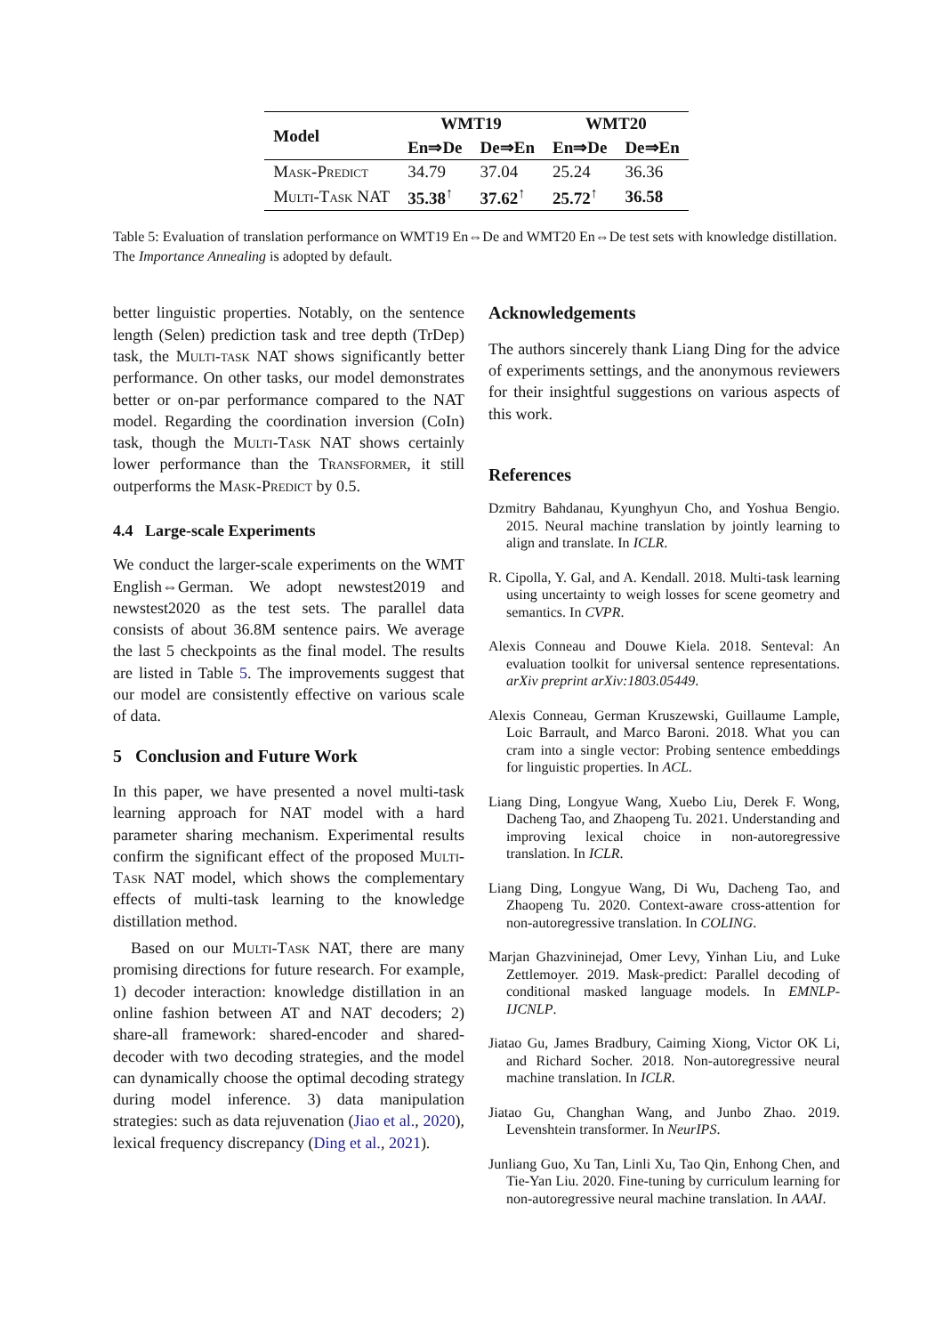| Model | WMT19 | | WMT20 | |
| --- | --- | --- | --- | --- |
| | En⇒De | De⇒En | En⇒De | De⇒En |
| Mask-Predict | 34.79 | 37.04 | 25.24 | 36.36 |
| Multi-Task NAT | 35.38<sup>↑</sup> | 37.62<sup>↑</sup> | 25.72<sup>↑</sup> | 36.58 |
Table 5: Evaluation of translation performance on WMT19 En⇔De and WMT20 En⇔De test sets with knowledge distillation. The Importance Annealing is adopted by default.
better linguistic properties. Notably, on the sentence length (Selen) prediction task and tree depth (TrDep) task, the Multi-task NAT shows significantly better performance. On other tasks, our model demonstrates better or on-par performance compared to the NAT model. Regarding the coordination inversion (CoIn) task, though the Multi-Task NAT shows certainly lower performance than the Transformer, it still outperforms the Mask-Predict by 0.5.
4.4 Large-scale Experiments
We conduct the larger-scale experiments on the WMT English⇔German. We adopt newstest2019 and newstest2020 as the test sets. The parallel data consists of about 36.8M sentence pairs. We average the last 5 checkpoints as the final model. The results are listed in Table 5. The improvements suggest that our model are consistently effective on various scale of data.
5 Conclusion and Future Work
In this paper, we have presented a novel multi-task learning approach for NAT model with a hard parameter sharing mechanism. Experimental results confirm the significant effect of the proposed Multi-Task NAT model, which shows the complementary effects of multi-task learning to the knowledge distillation method.
Based on our Multi-Task NAT, there are many promising directions for future research. For example, 1) decoder interaction: knowledge distillation in an online fashion between AT and NAT decoders; 2) share-all framework: shared-encoder and shared-decoder with two decoding strategies, and the model can dynamically choose the optimal decoding strategy during model inference. 3) data manipulation strategies: such as data rejuvenation (Jiao et al., 2020), lexical frequency discrepancy (Ding et al., 2021).
Acknowledgements
The authors sincerely thank Liang Ding for the advice of experiments settings, and the anonymous reviewers for their insightful suggestions on various aspects of this work.
References
Dzmitry Bahdanau, Kyunghyun Cho, and Yoshua Bengio. 2015. Neural machine translation by jointly learning to align and translate. In ICLR.
R. Cipolla, Y. Gal, and A. Kendall. 2018. Multi-task learning using uncertainty to weigh losses for scene geometry and semantics. In CVPR.
Alexis Conneau and Douwe Kiela. 2018. Senteval: An evaluation toolkit for universal sentence representations. arXiv preprint arXiv:1803.05449.
Alexis Conneau, German Kruszewski, Guillaume Lample, Loic Barrault, and Marco Baroni. 2018. What you can cram into a single vector: Probing sentence embeddings for linguistic properties. In ACL.
Liang Ding, Longyue Wang, Xuebo Liu, Derek F. Wong, Dacheng Tao, and Zhaopeng Tu. 2021. Understanding and improving lexical choice in non-autoregressive translation. In ICLR.
Liang Ding, Longyue Wang, Di Wu, Dacheng Tao, and Zhaopeng Tu. 2020. Context-aware cross-attention for non-autoregressive translation. In COLING.
Marjan Ghazvininejad, Omer Levy, Yinhan Liu, and Luke Zettlemoyer. 2019. Mask-predict: Parallel decoding of conditional masked language models. In EMNLP-IJCNLP.
Jiatao Gu, James Bradbury, Caiming Xiong, Victor OK Li, and Richard Socher. 2018. Non-autoregressive neural machine translation. In ICLR.
Jiatao Gu, Changhan Wang, and Junbo Zhao. 2019. Levenshtein transformer. In NeurIPS.
Junliang Guo, Xu Tan, Linli Xu, Tao Qin, Enhong Chen, and Tie-Yan Liu. 2020. Fine-tuning by curriculum learning for non-autoregressive neural machine translation. In AAAI.